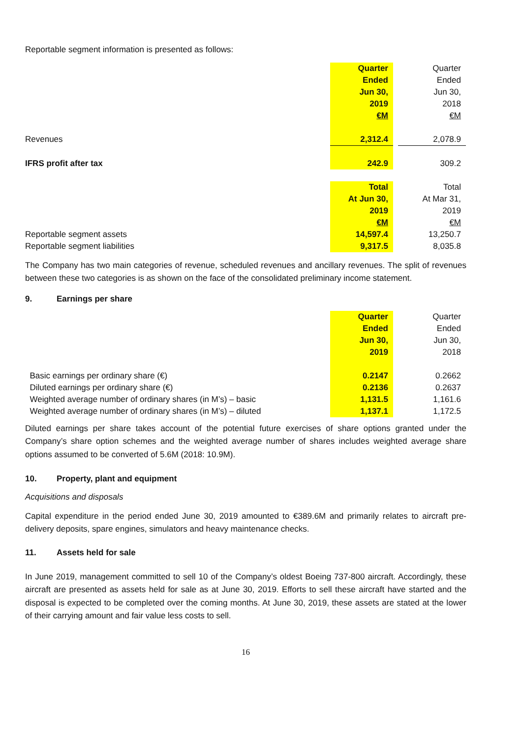Reportable segment information is presented as follows:
| | Quarter | | Quarter |
| | Ended | | Ended |
| | Jun 30, | | Jun 30, |
| | 2019 | | 2018 |
| | €M | | €M |
| Revenues | 2,312.4 | | 2,078.9 |
| IFRS profit after tax | 242.9 | | 309.2 |
| | Total | | Total |
| | At Jun 30, | | At Mar 31, |
| | 2019 | | 2019 |
| | €M | | €M |
| Reportable segment assets | 14,597.4 | | 13,250.7 |
| Reportable segment liabilities | 9,317.5 | | 8,035.8 |
The Company has two main categories of revenue, scheduled revenues and ancillary revenues. The split of revenues between these two categories is as shown on the face of the consolidated preliminary income statement.
9. Earnings per share
| | Quarter | | Quarter |
| | Ended | | Ended |
| | Jun 30, | | Jun 30, |
| | 2019 | | 2018 |
| Basic earnings per ordinary share (€) | 0.2147 | | 0.2662 |
| Diluted earnings per ordinary share (€) | 0.2136 | | 0.2637 |
| Weighted average number of ordinary shares (in M’s) – basic | 1,131.5 | | 1,161.6 |
| Weighted average number of ordinary shares (in M’s) – diluted | 1,137.1 | | 1,172.5 |
Diluted earnings per share takes account of the potential future exercises of share options granted under the Company’s share option schemes and the weighted average number of shares includes weighted average share options assumed to be converted of 5.6M (2018: 10.9M).
10. Property, plant and equipment
Acquisitions and disposals
Capital expenditure in the period ended June 30, 2019 amounted to €389.6M and primarily relates to aircraft pre-delivery deposits, spare engines, simulators and heavy maintenance checks.
11. Assets held for sale
In June 2019, management committed to sell 10 of the Company’s oldest Boeing 737-800 aircraft. Accordingly, these aircraft are presented as assets held for sale as at June 30, 2019. Efforts to sell these aircraft have started and the disposal is expected to be completed over the coming months. At June 30, 2019, these assets are stated at the lower of their carrying amount and fair value less costs to sell.
16